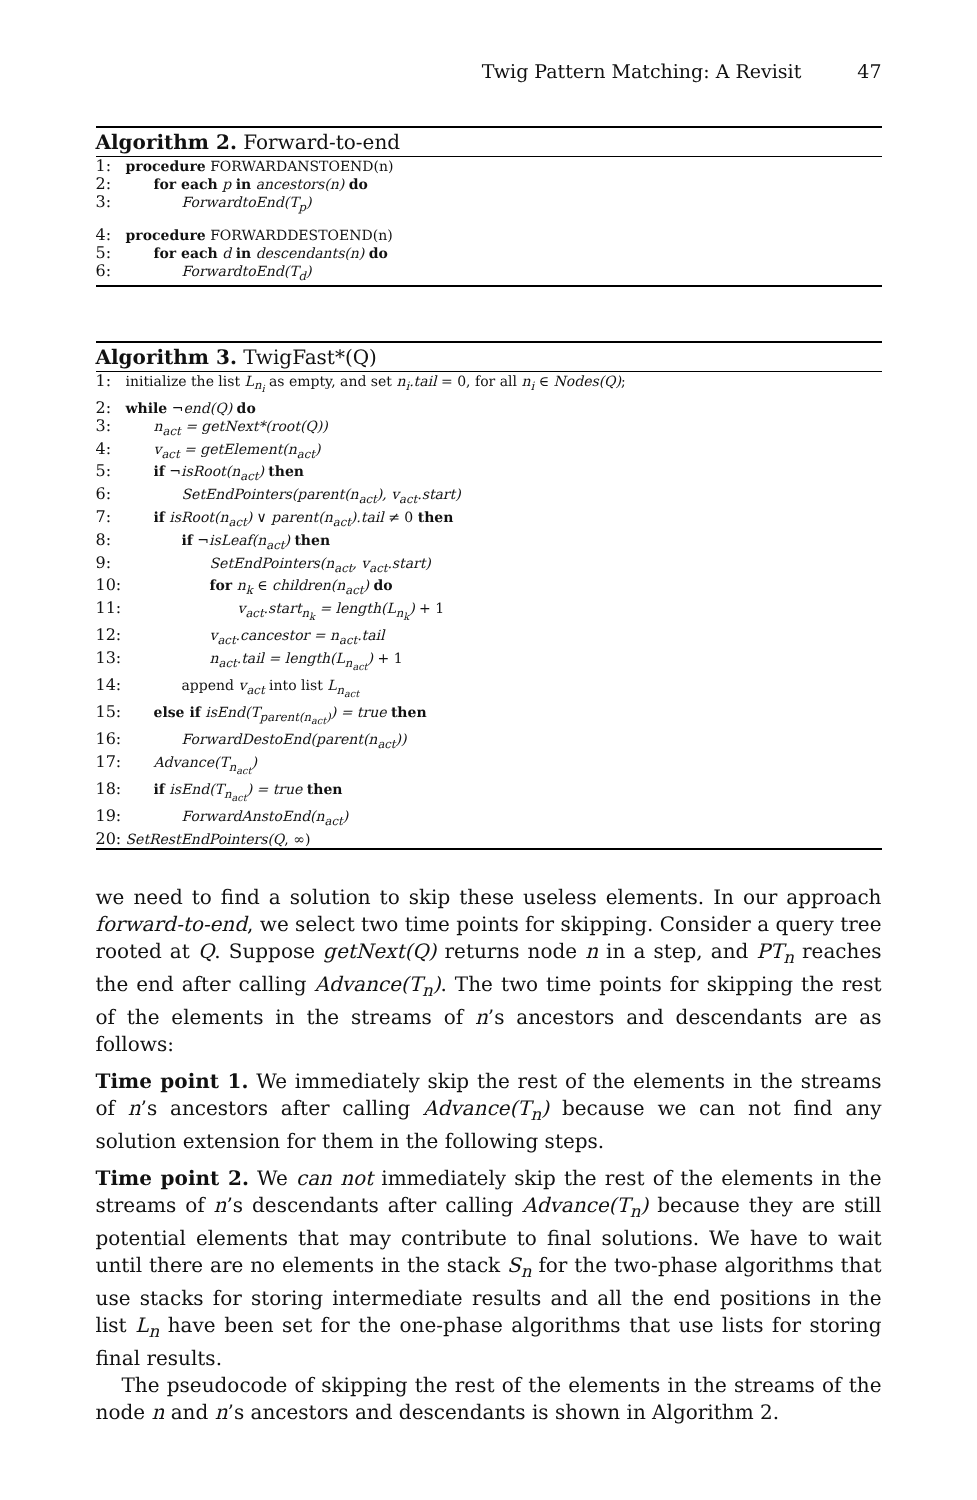Twig Pattern Matching: A Revisit 47
Algorithm 2. Forward-to-end
1: procedure FORWARDANSTOEND(n)
2: for each p in ancestors(n) do
3: ForwardtoEnd(T<sub>p</sub>)
4: procedure FORWARDDESTOEND(n)
5: for each d in descendants(n) do
6: ForwardtoEnd(T<sub>d</sub>)
Algorithm 3. TwigFast*(Q)
1: initialize the list L<sub>n<sub>i</sub></sub> as empty, and set n<sub>i</sub>.tail = 0, for all n<sub>i</sub> ∈ Nodes(Q);
2: while ¬end(Q) do
3: n<sub>act</sub> = getNext*(root(Q))
4: v<sub>act</sub> = getElement(n<sub>act</sub>)
5: if ¬isRoot(n<sub>act</sub>) then
6: SetEndPointers(parent(n<sub>act</sub>), v<sub>act</sub>.start)
7: if isRoot(n<sub>act</sub>) ∨ parent(n<sub>act</sub>).tail ≠ 0 then
8: if ¬isLeaf(n<sub>act</sub>) then
9: SetEndPointers(n<sub>act</sub>, v<sub>act</sub>.start)
10: for n<sub>k</sub> ∈ children(n<sub>act</sub>) do
11: v<sub>act</sub>.start<sub>n<sub>k</sub></sub> = length(L<sub>n<sub>k</sub></sub>) + 1
12: v<sub>act</sub>.cancestor = n<sub>act</sub>.tail
13: n<sub>act</sub>.tail = length(L<sub>n<sub>act</sub></sub>) + 1
14: append v<sub>act</sub> into list L<sub>n<sub>act</sub></sub>
15: else if isEnd(T<sub>parent(n<sub>act</sub>)</sub>) = true then
16: ForwardDestoEnd(parent(n<sub>act</sub>))
17: Advance(T<sub>n<sub>act</sub></sub>)
18: if isEnd(T<sub>n<sub>act</sub></sub>) = true then
19: ForwardAnstoEnd(n<sub>act</sub>)
20: SetRestEndPointers(Q, ∞)
we need to find a solution to skip these useless elements. In our approach forward-to-end, we select two time points for skipping. Consider a query tree rooted at Q. Suppose getNext(Q) returns node n in a step, and PT<sub>n</sub> reaches the end after calling Advance(T<sub>n</sub>). The two time points for skipping the rest of the elements in the streams of n’s ancestors and descendants are as follows:
Time point 1. We immediately skip the rest of the elements in the streams of n’s ancestors after calling Advance(T<sub>n</sub>) because we can not find any solution extension for them in the following steps.
Time point 2. We can not immediately skip the rest of the elements in the streams of n’s descendants after calling Advance(T<sub>n</sub>) because they are still potential elements that may contribute to final solutions. We have to wait until there are no elements in the stack S<sub>n</sub> for the two-phase algorithms that use stacks for storing intermediate results and all the end positions in the list L<sub>n</sub> have been set for the one-phase algorithms that use lists for storing final results.
The pseudocode of skipping the rest of the elements in the streams of the node n and n’s ancestors and descendants is shown in Algorithm 2.